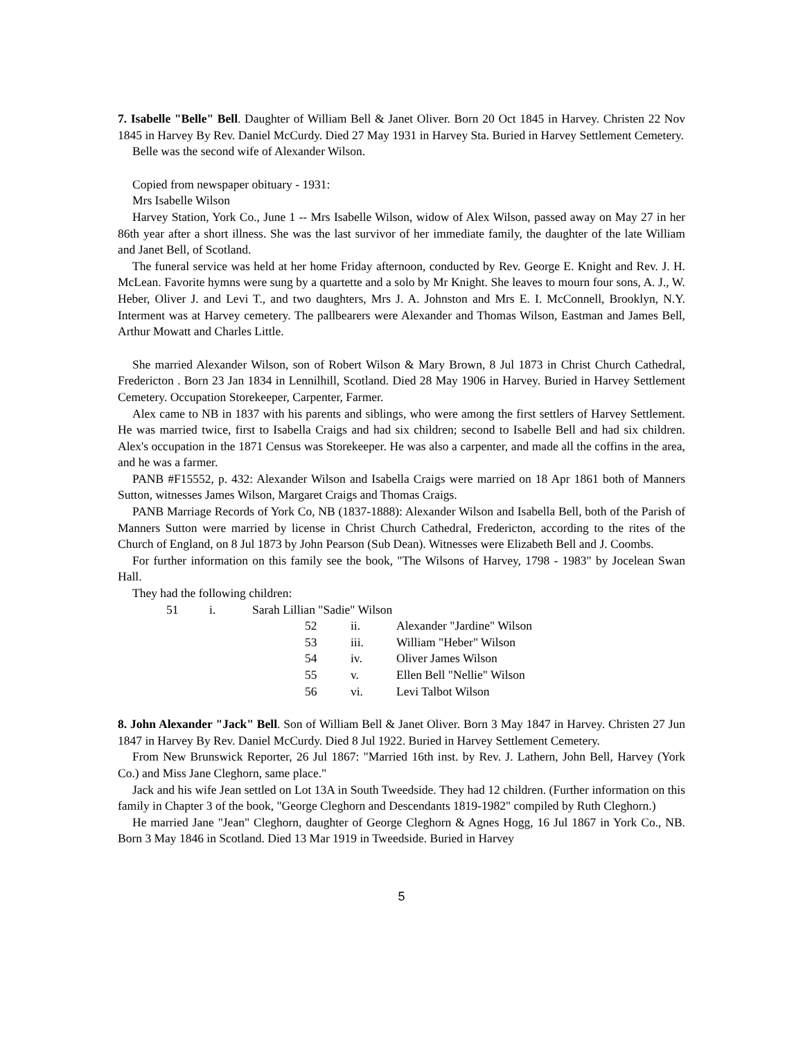7. Isabelle "Belle" Bell. Daughter of William Bell & Janet Oliver. Born 20 Oct 1845 in Harvey. Christen 22 Nov 1845 in Harvey By Rev. Daniel McCurdy. Died 27 May 1931 in Harvey Sta. Buried in Harvey Settlement Cemetery.
Belle was the second wife of Alexander Wilson.
Copied from newspaper obituary - 1931:
Mrs Isabelle Wilson
Harvey Station, York Co., June 1 -- Mrs Isabelle Wilson, widow of Alex Wilson, passed away on May 27 in her 86th year after a short illness. She was the last survivor of her immediate family, the daughter of the late William and Janet Bell, of Scotland.
The funeral service was held at her home Friday afternoon, conducted by Rev. George E. Knight and Rev. J. H. McLean. Favorite hymns were sung by a quartette and a solo by Mr Knight. She leaves to mourn four sons, A. J., W. Heber, Oliver J. and Levi T., and two daughters, Mrs J. A. Johnston and Mrs E. I. McConnell, Brooklyn, N.Y. Interment was at Harvey cemetery. The pallbearers were Alexander and Thomas Wilson, Eastman and James Bell, Arthur Mowatt and Charles Little.
She married Alexander Wilson, son of Robert Wilson & Mary Brown, 8 Jul 1873 in Christ Church Cathedral, Fredericton . Born 23 Jan 1834 in Lennilhill, Scotland. Died 28 May 1906 in Harvey. Buried in Harvey Settlement Cemetery. Occupation Storekeeper, Carpenter, Farmer.
Alex came to NB in 1837 with his parents and siblings, who were among the first settlers of Harvey Settlement. He was married twice, first to Isabella Craigs and had six children; second to Isabelle Bell and had six children. Alex's occupation in the 1871 Census was Storekeeper. He was also a carpenter, and made all the coffins in the area, and he was a farmer.
PANB #F15552, p. 432: Alexander Wilson and Isabella Craigs were married on 18 Apr 1861 both of Manners Sutton, witnesses James Wilson, Margaret Craigs and Thomas Craigs.
PANB Marriage Records of York Co, NB (1837-1888): Alexander Wilson and Isabella Bell, both of the Parish of Manners Sutton were married by license in Christ Church Cathedral, Fredericton, according to the rites of the Church of England, on 8 Jul 1873 by John Pearson (Sub Dean). Witnesses were Elizabeth Bell and J. Coombs.
For further information on this family see the book, "The Wilsons of Harvey, 1798 - 1983" by Jocelean Swan Hall.
They had the following children:
51 i. Sarah Lillian "Sadie" Wilson
52 ii. Alexander "Jardine" Wilson
53 iii. William "Heber" Wilson
54 iv. Oliver James Wilson
55 v. Ellen Bell "Nellie" Wilson
56 vi. Levi Talbot Wilson
8. John Alexander "Jack" Bell. Son of William Bell & Janet Oliver. Born 3 May 1847 in Harvey. Christen 27 Jun 1847 in Harvey By Rev. Daniel McCurdy. Died 8 Jul 1922. Buried in Harvey Settlement Cemetery.
From New Brunswick Reporter, 26 Jul 1867: "Married 16th inst. by Rev. J. Lathern, John Bell, Harvey (York Co.) and Miss Jane Cleghorn, same place."
Jack and his wife Jean settled on Lot 13A in South Tweedside. They had 12 children. (Further information on this family in Chapter 3 of the book, "George Cleghorn and Descendants 1819-1982" compiled by Ruth Cleghorn.)
He married Jane "Jean" Cleghorn, daughter of George Cleghorn & Agnes Hogg, 16 Jul 1867 in York Co., NB. Born 3 May 1846 in Scotland. Died 13 Mar 1919 in Tweedside. Buried in Harvey
5